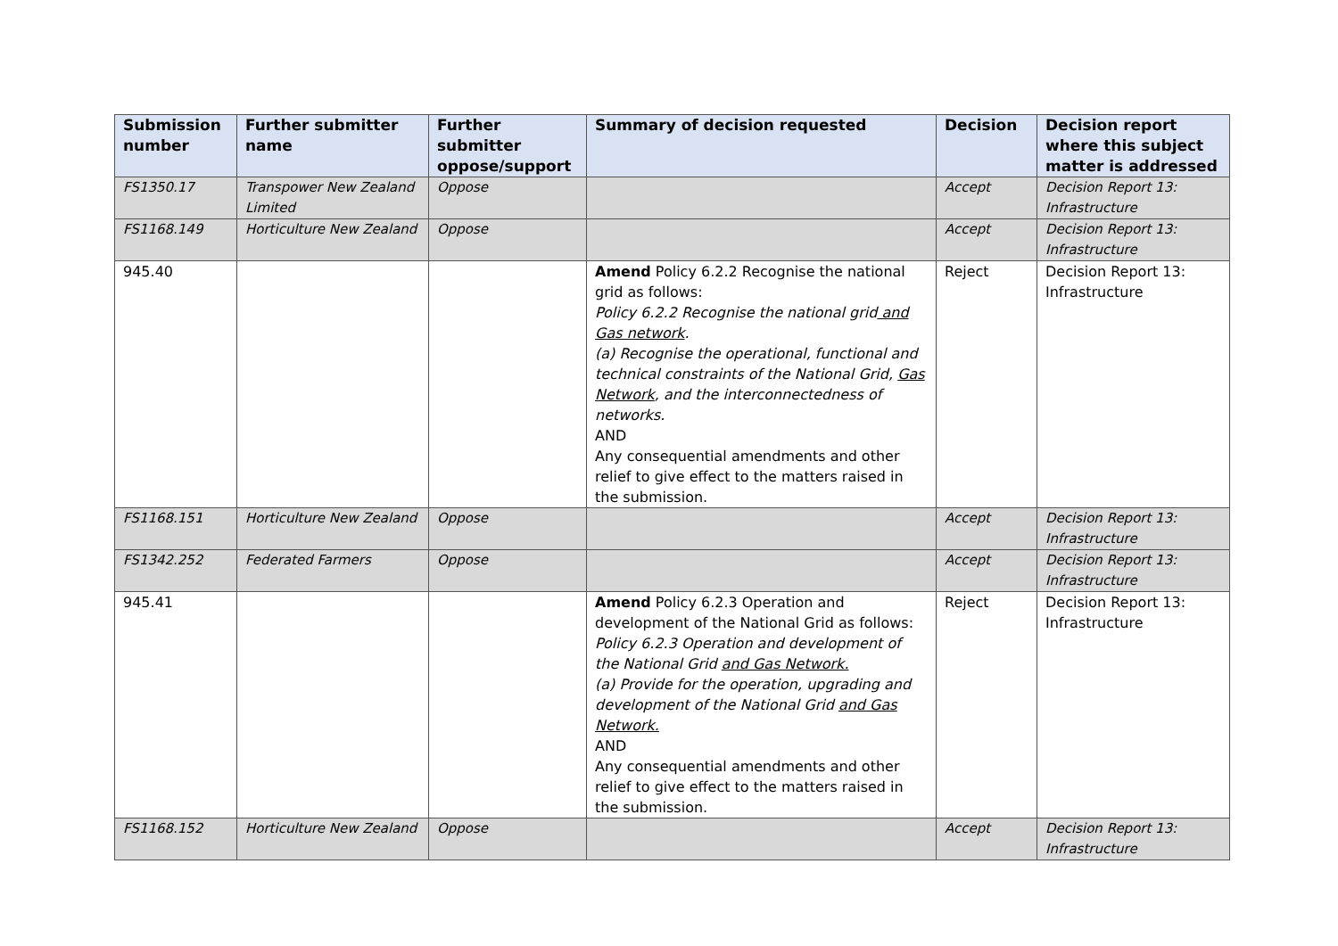| Submission number | Further submitter name | Further submitter oppose/support | Summary of decision requested | Decision | Decision report where this subject matter is addressed |
| --- | --- | --- | --- | --- | --- |
| FS1350.17 | Transpower New Zealand Limited | Oppose | | Accept | Decision Report 13: Infrastructure |
| FS1168.149 | Horticulture New Zealand | Oppose | | Accept | Decision Report 13: Infrastructure |
| 945.40 | | | Amend Policy 6.2.2 Recognise the national grid as follows: Policy 6.2.2 Recognise the national grid and Gas network . (a) Recognise the operational, functional and technical constraints of the National Grid, Gas Network , and the interconnectedness of networks. AND Any consequential amendments and other relief to give effect to the matters raised in the submission. | Reject | Decision Report 13: Infrastructure |
| FS1168.151 | Horticulture New Zealand | Oppose | | Accept | Decision Report 13: Infrastructure |
| FS1342.252 | Federated Farmers | Oppose | | Accept | Decision Report 13: Infrastructure |
| 945.41 | | | Amend Policy 6.2.3 Operation and development of the National Grid as follows: Policy 6.2.3 Operation and development of the National Grid and Gas Network. (a) Provide for the operation, upgrading and development of the National Grid and Gas Network. AND Any consequential amendments and other relief to give effect to the matters raised in the submission. | Reject | Decision Report 13: Infrastructure |
| FS1168.152 | Horticulture New Zealand | Oppose | | Accept | Decision Report 13: Infrastructure |